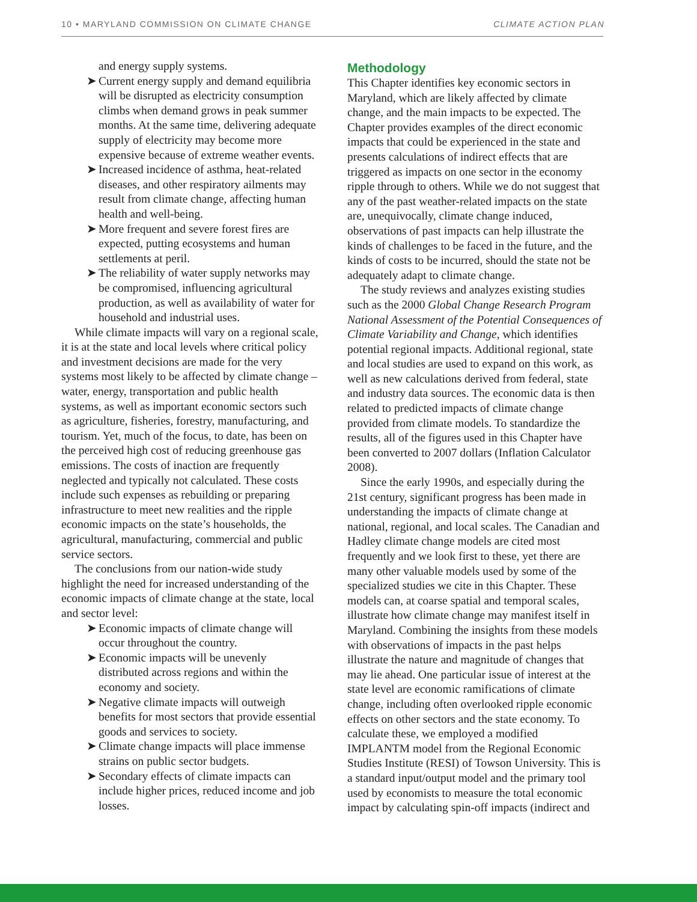10 • MARYLAND COMMISSION ON CLIMATE CHANGE CLIMATE ACTION PLAN
and energy supply systems.
➤ Current energy supply and demand equilibria will be disrupted as electricity consumption climbs when demand grows in peak summer months. At the same time, delivering adequate supply of electricity may become more expensive because of extreme weather events.
➤ Increased incidence of asthma, heat-related diseases, and other respiratory ailments may result from climate change, affecting human health and well-being.
➤ More frequent and severe forest fires are expected, putting ecosystems and human settlements at peril.
➤ The reliability of water supply networks may be compromised, influencing agricultural production, as well as availability of water for household and industrial uses.
While climate impacts will vary on a regional scale, it is at the state and local levels where critical policy and investment decisions are made for the very systems most likely to be affected by climate change – water, energy, transportation and public health systems, as well as important economic sectors such as agriculture, fisheries, forestry, manufacturing, and tourism. Yet, much of the focus, to date, has been on the perceived high cost of reducing greenhouse gas emissions. The costs of inaction are frequently neglected and typically not calculated. These costs include such expenses as rebuilding or preparing infrastructure to meet new realities and the ripple economic impacts on the state’s households, the agricultural, manufacturing, commercial and public service sectors.
The conclusions from our nation-wide study highlight the need for increased understanding of the economic impacts of climate change at the state, local and sector level:
➤ Economic impacts of climate change will occur throughout the country.
➤ Economic impacts will be unevenly distributed across regions and within the economy and society.
➤ Negative climate impacts will outweigh benefits for most sectors that provide essential goods and services to society.
➤ Climate change impacts will place immense strains on public sector budgets.
➤ Secondary effects of climate impacts can include higher prices, reduced income and job losses.
Methodology
This Chapter identifies key economic sectors in Maryland, which are likely affected by climate change, and the main impacts to be expected. The Chapter provides examples of the direct economic impacts that could be experienced in the state and presents calculations of indirect effects that are triggered as impacts on one sector in the economy ripple through to others. While we do not suggest that any of the past weather-related impacts on the state are, unequivocally, climate change induced, observations of past impacts can help illustrate the kinds of challenges to be faced in the future, and the kinds of costs to be incurred, should the state not be adequately adapt to climate change.
The study reviews and analyzes existing studies such as the 2000 Global Change Research Program National Assessment of the Potential Consequences of Climate Variability and Change, which identifies potential regional impacts. Additional regional, state and local studies are used to expand on this work, as well as new calculations derived from federal, state and industry data sources. The economic data is then related to predicted impacts of climate change provided from climate models. To standardize the results, all of the figures used in this Chapter have been converted to 2007 dollars (Inflation Calculator 2008).
Since the early 1990s, and especially during the 21st century, significant progress has been made in understanding the impacts of climate change at national, regional, and local scales. The Canadian and Hadley climate change models are cited most frequently and we look first to these, yet there are many other valuable models used by some of the specialized studies we cite in this Chapter. These models can, at coarse spatial and temporal scales, illustrate how climate change may manifest itself in Maryland. Combining the insights from these models with observations of impacts in the past helps illustrate the nature and magnitude of changes that may lie ahead. One particular issue of interest at the state level are economic ramifications of climate change, including often overlooked ripple economic effects on other sectors and the state economy. To calculate these, we employed a modified IMPLANTM model from the Regional Economic Studies Institute (RESI) of Towson University. This is a standard input/output model and the primary tool used by economists to measure the total economic impact by calculating spin-off impacts (indirect and